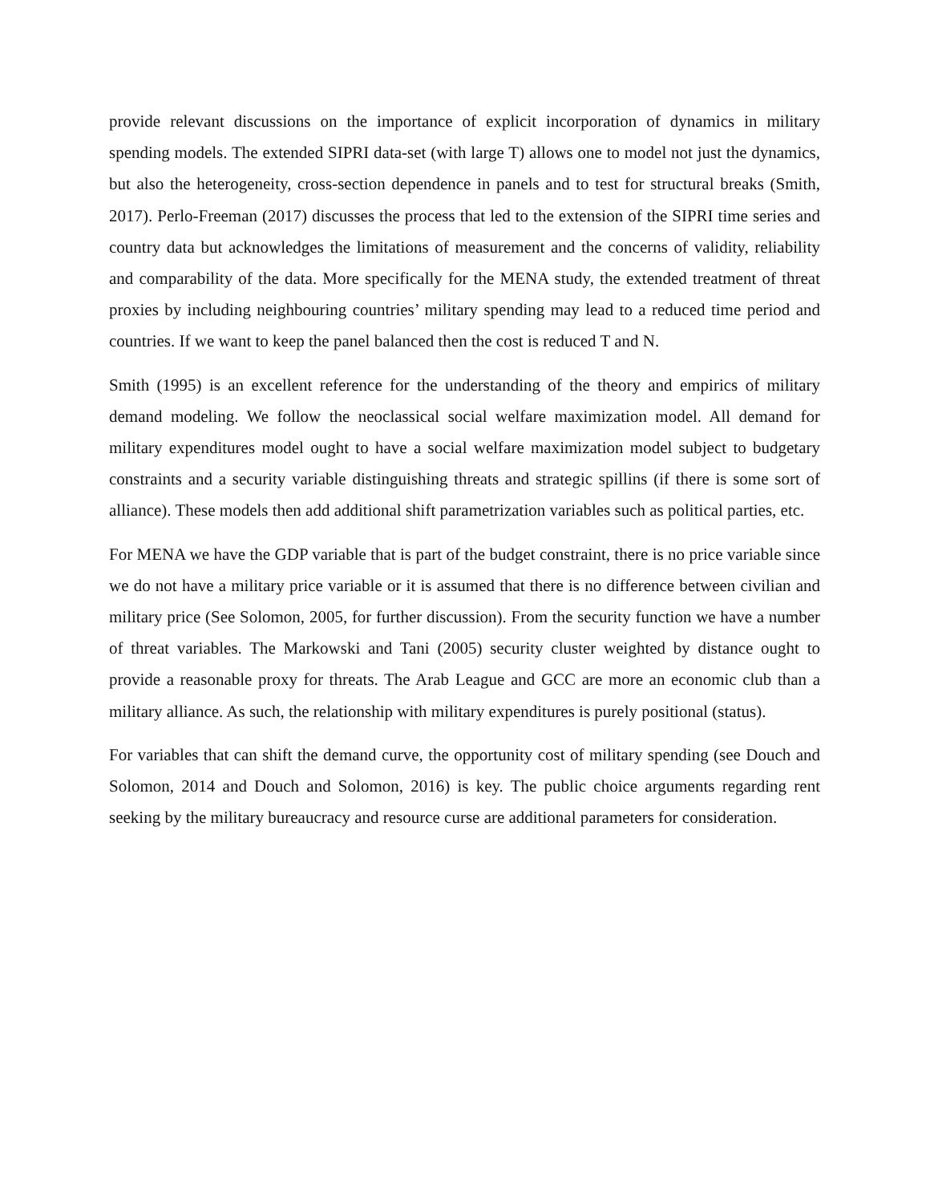provide relevant discussions on the importance of explicit incorporation of dynamics in military spending models. The extended SIPRI data-set (with large T) allows one to model not just the dynamics, but also the heterogeneity, cross-section dependence in panels and to test for structural breaks (Smith, 2017). Perlo-Freeman (2017) discusses the process that led to the extension of the SIPRI time series and country data but acknowledges the limitations of measurement and the concerns of validity, reliability and comparability of the data. More specifically for the MENA study, the extended treatment of threat proxies by including neighbouring countries’ military spending may lead to a reduced time period and countries. If we want to keep the panel balanced then the cost is reduced T and N.
Smith (1995) is an excellent reference for the understanding of the theory and empirics of military demand modeling. We follow the neoclassical social welfare maximization model. All demand for military expenditures model ought to have a social welfare maximization model subject to budgetary constraints and a security variable distinguishing threats and strategic spillins (if there is some sort of alliance). These models then add additional shift parametrization variables such as political parties, etc.
For MENA we have the GDP variable that is part of the budget constraint, there is no price variable since we do not have a military price variable or it is assumed that there is no difference between civilian and military price (See Solomon, 2005, for further discussion). From the security function we have a number of threat variables. The Markowski and Tani (2005) security cluster weighted by distance ought to provide a reasonable proxy for threats. The Arab League and GCC are more an economic club than a military alliance. As such, the relationship with military expenditures is purely positional (status).
For variables that can shift the demand curve, the opportunity cost of military spending (see Douch and Solomon, 2014 and Douch and Solomon, 2016) is key. The public choice arguments regarding rent seeking by the military bureaucracy and resource curse are additional parameters for consideration.